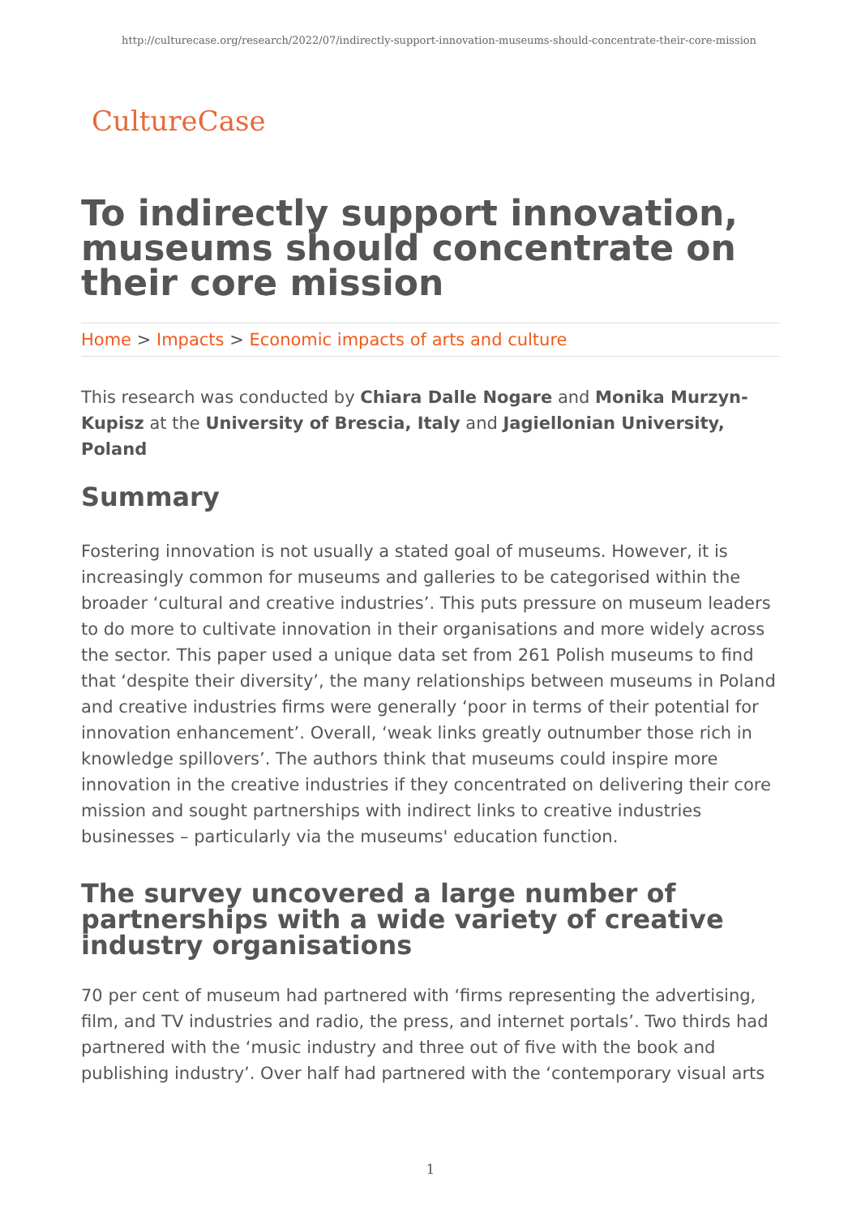http://culturecase.org/research/2022/07/indirectly-support-innovation-museums-should-concentrate-their-core-mission
CultureCase
To indirectly support innovation, museums should concentrate on their core mission
Home > Impacts > Economic impacts of arts and culture
This research was conducted by Chiara Dalle Nogare and Monika Murzyn-Kupisz at the University of Brescia, Italy and Jagiellonian University, Poland
Summary
Fostering innovation is not usually a stated goal of museums. However, it is increasingly common for museums and galleries to be categorised within the broader ‘cultural and creative industries’. This puts pressure on museum leaders to do more to cultivate innovation in their organisations and more widely across the sector. This paper used a unique data set from 261 Polish museums to find that ‘despite their diversity’, the many relationships between museums in Poland and creative industries firms were generally ‘poor in terms of their potential for innovation enhancement’. Overall, ‘weak links greatly outnumber those rich in knowledge spillovers’. The authors think that museums could inspire more innovation in the creative industries if they concentrated on delivering their core mission and sought partnerships with indirect links to creative industries businesses – particularly via the museums' education function.
The survey uncovered a large number of partnerships with a wide variety of creative industry organisations
70 per cent of museum had partnered with ‘firms representing the advertising, film, and TV industries and radio, the press, and internet portals’. Two thirds had partnered with the ‘music industry and three out of five with the book and publishing industry’. Over half had partnered with the ‘contemporary visual arts
1